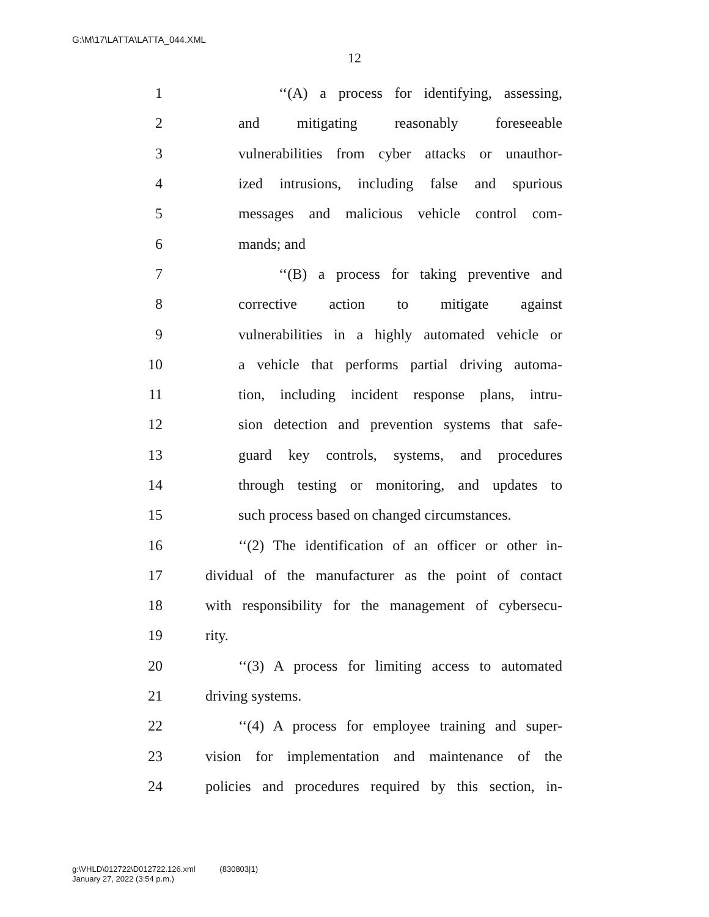G:\M\17\LATTA\LATTA_044.XML
12
1 ‘‘(A) a process for identifying, assessing,
2 and mitigating reasonably foreseeable
3 vulnerabilities from cyber attacks or unauthor-
4 ized intrusions, including false and spurious
5 messages and malicious vehicle control com-
6 mands; and
7 ‘‘(B) a process for taking preventive and
8 corrective action to mitigate against
9 vulnerabilities in a highly automated vehicle or
10 a vehicle that performs partial driving automa-
11 tion, including incident response plans, intru-
12 sion detection and prevention systems that safe-
13 guard key controls, systems, and procedures
14 through testing or monitoring, and updates to
15 such process based on changed circumstances.
16 ‘‘(2) The identification of an officer or other in-
17 dividual of the manufacturer as the point of contact
18 with responsibility for the management of cybersecu-
19 rity.
20 ‘‘(3) A process for limiting access to automated
21 driving systems.
22 ‘‘(4) A process for employee training and super-
23 vision for implementation and maintenance of the
24 policies and procedures required by this section, in-
g:\VHLD\012722\D012722.126.xml (830803|1)
January 27, 2022 (3:54 p.m.)